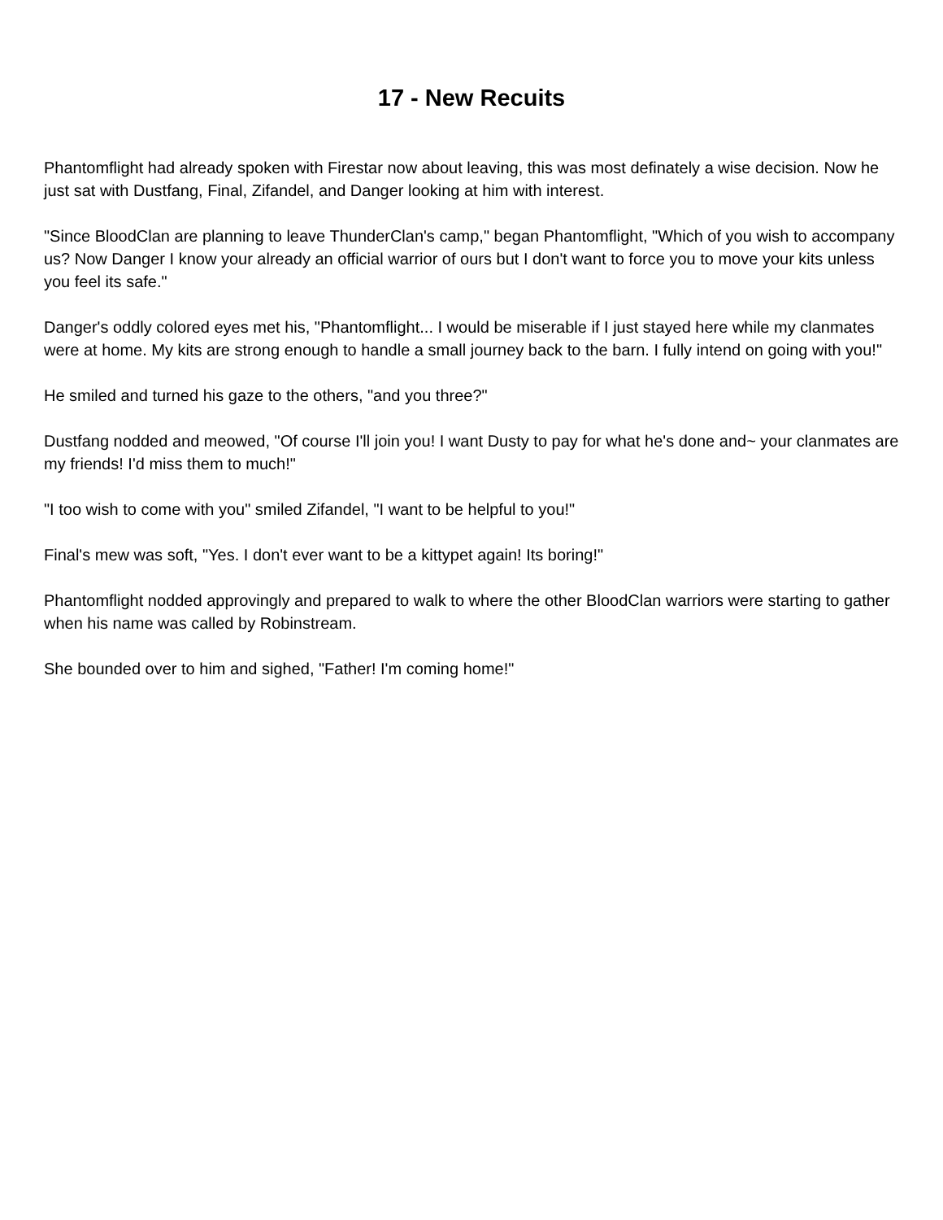17 - New Recuits
Phantomflight had already spoken with Firestar now about leaving, this was most definately a wise decision. Now he just sat with Dustfang, Final, Zifandel, and Danger looking at him with interest.
"Since BloodClan are planning to leave ThunderClan's camp," began Phantomflight, "Which of you wish to accompany us? Now Danger I know your already an official warrior of ours but I don't want to force you to move your kits unless you feel its safe."
Danger's oddly colored eyes met his, "Phantomflight... I would be miserable if I just stayed here while my clanmates were at home. My kits are strong enough to handle a small journey back to the barn. I fully intend on going with you!"
He smiled and turned his gaze to the others, "and you three?"
Dustfang nodded and meowed, "Of course I'll join you! I want Dusty to pay for what he's done and~ your clanmates are my friends! I'd miss them to much!"
"I too wish to come with you" smiled Zifandel, "I want to be helpful to you!"
Final's mew was soft, "Yes. I don't ever want to be a kittypet again! Its boring!"
Phantomflight nodded approvingly and prepared to walk to where the other BloodClan warriors were starting to gather when his name was called by Robinstream.
She bounded over to him and sighed, "Father! I'm coming home!"